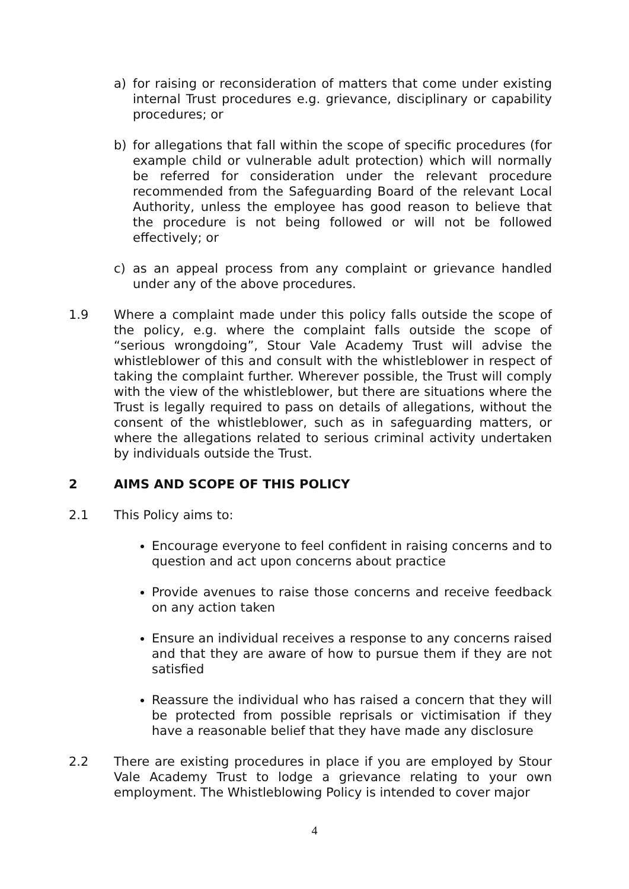a) for raising or reconsideration of matters that come under existing internal Trust procedures e.g. grievance, disciplinary or capability procedures; or
b) for allegations that fall within the scope of specific procedures (for example child or vulnerable adult protection) which will normally be referred for consideration under the relevant procedure recommended from the Safeguarding Board of the relevant Local Authority, unless the employee has good reason to believe that the procedure is not being followed or will not be followed effectively; or
c) as an appeal process from any complaint or grievance handled under any of the above procedures.
1.9 Where a complaint made under this policy falls outside the scope of the policy, e.g. where the complaint falls outside the scope of “serious wrongdoing”, Stour Vale Academy Trust will advise the whistleblower of this and consult with the whistleblower in respect of taking the complaint further. Wherever possible, the Trust will comply with the view of the whistleblower, but there are situations where the Trust is legally required to pass on details of allegations, without the consent of the whistleblower, such as in safeguarding matters, or where the allegations related to serious criminal activity undertaken by individuals outside the Trust.
2 AIMS AND SCOPE OF THIS POLICY
2.1 This Policy aims to:
Encourage everyone to feel confident in raising concerns and to question and act upon concerns about practice
Provide avenues to raise those concerns and receive feedback on any action taken
Ensure an individual receives a response to any concerns raised and that they are aware of how to pursue them if they are not satisfied
Reassure the individual who has raised a concern that they will be protected from possible reprisals or victimisation if they have a reasonable belief that they have made any disclosure
2.2 There are existing procedures in place if you are employed by Stour Vale Academy Trust to lodge a grievance relating to your own employment. The Whistleblowing Policy is intended to cover major
4